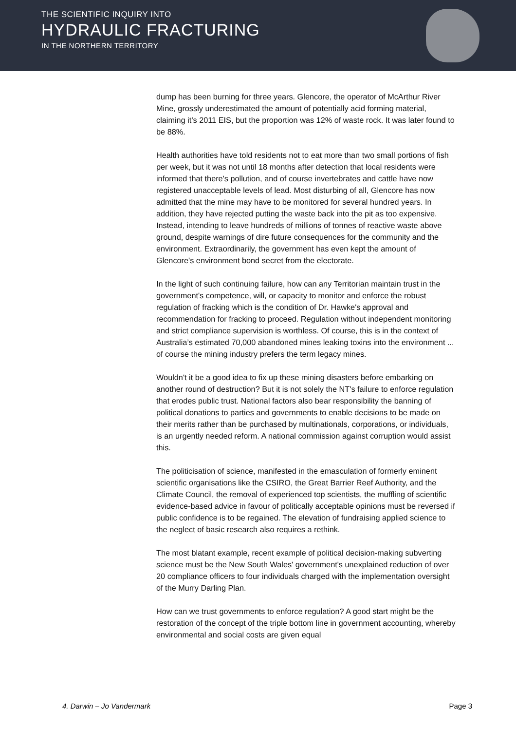THE SCIENTIFIC INQUIRY INTO
HYDRAULIC FRACTURING
IN THE NORTHERN TERRITORY
dump has been burning for three years. Glencore, the operator of McArthur River Mine, grossly underestimated the amount of potentially acid forming material, claiming it's 2011 EIS, but the proportion was 12% of waste rock. It was later found to be 88%.
Health authorities have told residents not to eat more than two small portions of fish per week, but it was not until 18 months after detection that local residents were informed that there's pollution, and of course invertebrates and cattle have now registered unacceptable levels of lead. Most disturbing of all, Glencore has now admitted that the mine may have to be monitored for several hundred years. In addition, they have rejected putting the waste back into the pit as too expensive. Instead, intending to leave hundreds of millions of tonnes of reactive waste above ground, despite warnings of dire future consequences for the community and the environment. Extraordinarily, the government has even kept the amount of Glencore's environment bond secret from the electorate.
In the light of such continuing failure, how can any Territorian maintain trust in the government's competence, will, or capacity to monitor and enforce the robust regulation of fracking which is the condition of Dr. Hawke's approval and recommendation for fracking to proceed. Regulation without independent monitoring and strict compliance supervision is worthless. Of course, this is in the context of Australia’s estimated 70,000 abandoned mines leaking toxins into the environment ... of course the mining industry prefers the term legacy mines.
Wouldn't it be a good idea to fix up these mining disasters before embarking on another round of destruction? But it is not solely the NT's failure to enforce regulation that erodes public trust. National factors also bear responsibility the banning of political donations to parties and governments to enable decisions to be made on their merits rather than be purchased by multinationals, corporations, or individuals, is an urgently needed reform. A national commission against corruption would assist this.
The politicisation of science, manifested in the emasculation of formerly eminent scientific organisations like the CSIRO, the Great Barrier Reef Authority, and the Climate Council, the removal of experienced top scientists, the muffling of scientific evidence-based advice in favour of politically acceptable opinions must be reversed if public confidence is to be regained. The elevation of fundraising applied science to the neglect of basic research also requires a rethink.
The most blatant example, recent example of political decision-making subverting science must be the New South Wales' government's unexplained reduction of over 20 compliance officers to four individuals charged with the implementation oversight of the Murry Darling Plan.
How can we trust governments to enforce regulation? A good start might be the restoration of the concept of the triple bottom line in government accounting, whereby environmental and social costs are given equal
4. Darwin – Jo Vandermark Page 3